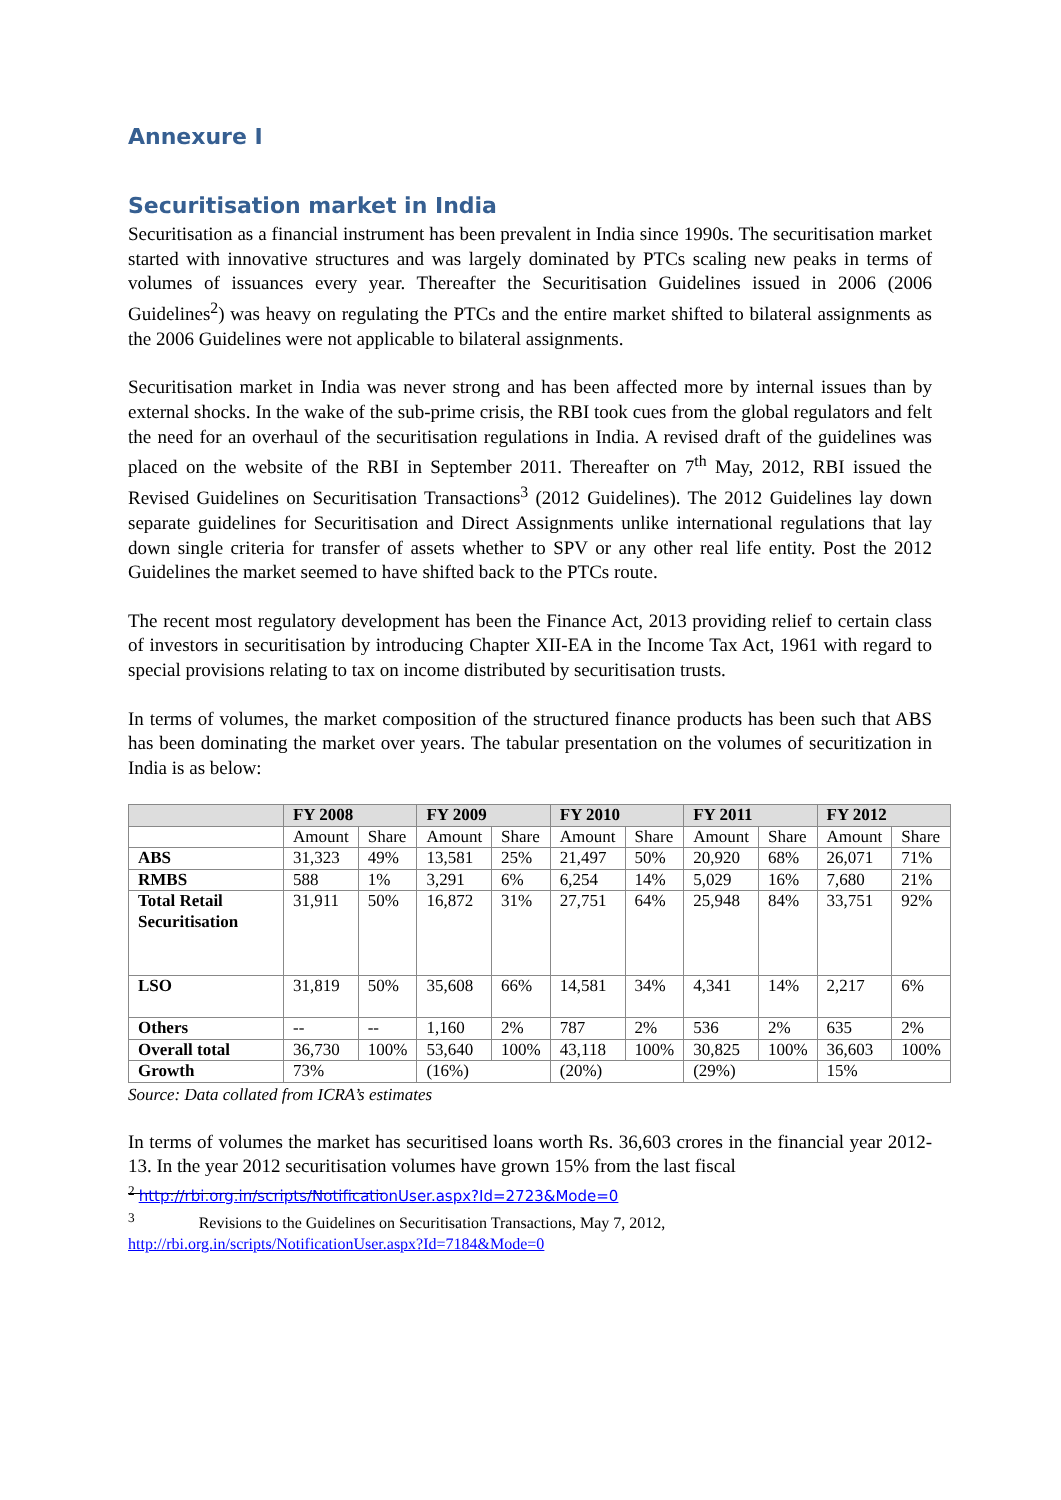Annexure I
Securitisation market in India
Securitisation as a financial instrument has been prevalent in India since 1990s. The securitisation market started with innovative structures and was largely dominated by PTCs scaling new peaks in terms of volumes of issuances every year. Thereafter the Securitisation Guidelines issued in 2006 (2006 Guidelines<sup>2</sup>) was heavy on regulating the PTCs and the entire market shifted to bilateral assignments as the 2006 Guidelines were not applicable to bilateral assignments.
Securitisation market in India was never strong and has been affected more by internal issues than by external shocks. In the wake of the sub-prime crisis, the RBI took cues from the global regulators and felt the need for an overhaul of the securitisation regulations in India. A revised draft of the guidelines was placed on the website of the RBI in September 2011. Thereafter on 7<sup>th</sup> May, 2012, RBI issued the Revised Guidelines on Securitisation Transactions<sup>3</sup> (2012 Guidelines). The 2012 Guidelines lay down separate guidelines for Securitisation and Direct Assignments unlike international regulations that lay down single criteria for transfer of assets whether to SPV or any other real life entity. Post the 2012 Guidelines the market seemed to have shifted back to the PTCs route.
The recent most regulatory development has been the Finance Act, 2013 providing relief to certain class of investors in securitisation by introducing Chapter XII-EA in the Income Tax Act, 1961 with regard to special provisions relating to tax on income distributed by securitisation trusts.
In terms of volumes, the market composition of the structured finance products has been such that ABS has been dominating the market over years. The tabular presentation on the volumes of securitization in India is as below:
| | FY 2008 | | FY 2009 | | FY 2010 | | FY 2011 | | FY 2012 | |
| --- | --- | --- | --- | --- | --- | --- | --- | --- | --- | --- |
| | Amount | Share | Amount | Share | Amount | Share | Amount | Share | Amount | Share |
| ABS | 31,323 | 49% | 13,581 | 25% | 21,497 | 50% | 20,920 | 68% | 26,071 | 71% |
| RMBS | 588 | 1% | 3,291 | 6% | 6,254 | 14% | 5,029 | 16% | 7,680 | 21% |
| Total Retail Securitisation | 31,911 | 50% | 16,872 | 31% | 27,751 | 64% | 25,948 | 84% | 33,751 | 92% |
| LSO | 31,819 | 50% | 35,608 | 66% | 14,581 | 34% | 4,341 | 14% | 2,217 | 6% |
| Others | -- | -- | 1,160 | 2% | 787 | 2% | 536 | 2% | 635 | 2% |
| Overall total | 36,730 | 100% | 53,640 | 100% | 43,118 | 100% | 30,825 | 100% | 36,603 | 100% |
| Growth | 73% | | (16%) | | (20%) | | (29%) | | 15% | |
Source: Data collated from ICRA’s estimates
In terms of volumes the market has securitised loans worth Rs. 36,603 crores in the financial year 2012-13. In the year 2012 securitisation volumes have grown 15% from the last fiscal
<sup>2</sup> http://rbi.org.in/scripts/NotificationUser.aspx?Id=2723&Mode=0
<sup>3</sup> Revisions to the Guidelines on Securitisation Transactions, May 7, 2012,
http://rbi.org.in/scripts/NotificationUser.aspx?Id=7184&Mode=0